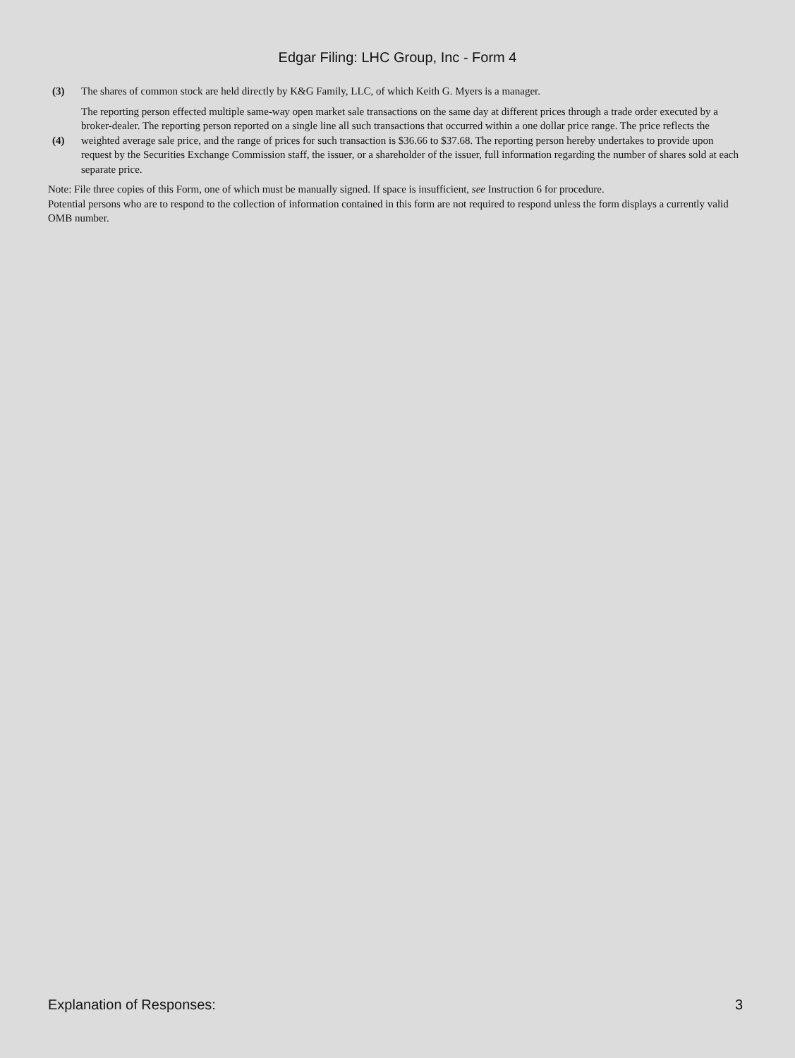Edgar Filing: LHC Group, Inc - Form 4
| (3) | The shares of common stock are held directly by K&G Family, LLC, of which Keith G. Myers is a manager. |
| (4) | The reporting person effected multiple same-way open market sale transactions on the same day at different prices through a trade order executed by a broker-dealer. The reporting person reported on a single line all such transactions that occurred within a one dollar price range. The price reflects the weighted average sale price, and the range of prices for such transaction is $36.66 to $37.68. The reporting person hereby undertakes to provide upon request by the Securities Exchange Commission staff, the issuer, or a shareholder of the issuer, full information regarding the number of shares sold at each separate price. |
Note: File three copies of this Form, one of which must be manually signed. If space is insufficient, see Instruction 6 for procedure.
Potential persons who are to respond to the collection of information contained in this form are not required to respond unless the form displays a currently valid OMB number.
Explanation of Responses: 3